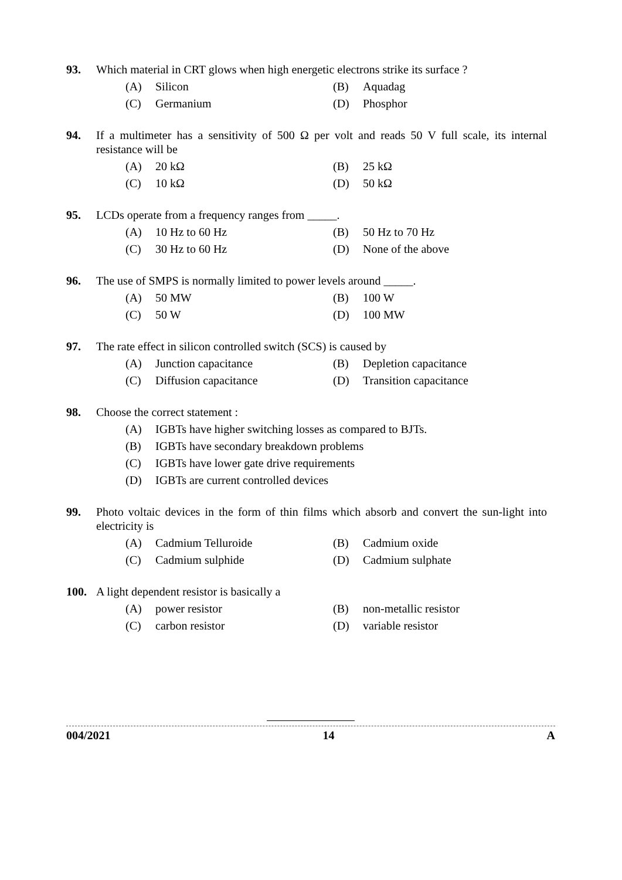93. Which material in CRT glows when high energetic electrons strike its surface ?
(A) Silicon
(B) Aquadag
(C) Germanium
(D) Phosphor
94. If a multimeter has a sensitivity of 500 Ω per volt and reads 50 V full scale, its internal resistance will be
(A) 20 kΩ
(B) 25 kΩ
(C) 10 kΩ
(D) 50 kΩ
95. LCDs operate from a frequency ranges from _____.
(A) 10 Hz to 60 Hz
(B) 50 Hz to 70 Hz
(C) 30 Hz to 60 Hz
(D) None of the above
96. The use of SMPS is normally limited to power levels around _____.
(A) 50 MW
(B) 100 W
(C) 50 W
(D) 100 MW
97. The rate effect in silicon controlled switch (SCS) is caused by
(A) Junction capacitance
(B) Depletion capacitance
(C) Diffusion capacitance
(D) Transition capacitance
98. Choose the correct statement :
(A) IGBTs have higher switching losses as compared to BJTs.
(B) IGBTs have secondary breakdown problems
(C) IGBTs have lower gate drive requirements
(D) IGBTs are current controlled devices
99. Photo voltaic devices in the form of thin films which absorb and convert the sun-light into electricity is
(A) Cadmium Telluroide
(B) Cadmium oxide
(C) Cadmium sulphide
(D) Cadmium sulphate
100. A light dependent resistor is basically a
(A) power resistor
(B) non-metallic resistor
(C) carbon resistor
(D) variable resistor
004/2021 14 A